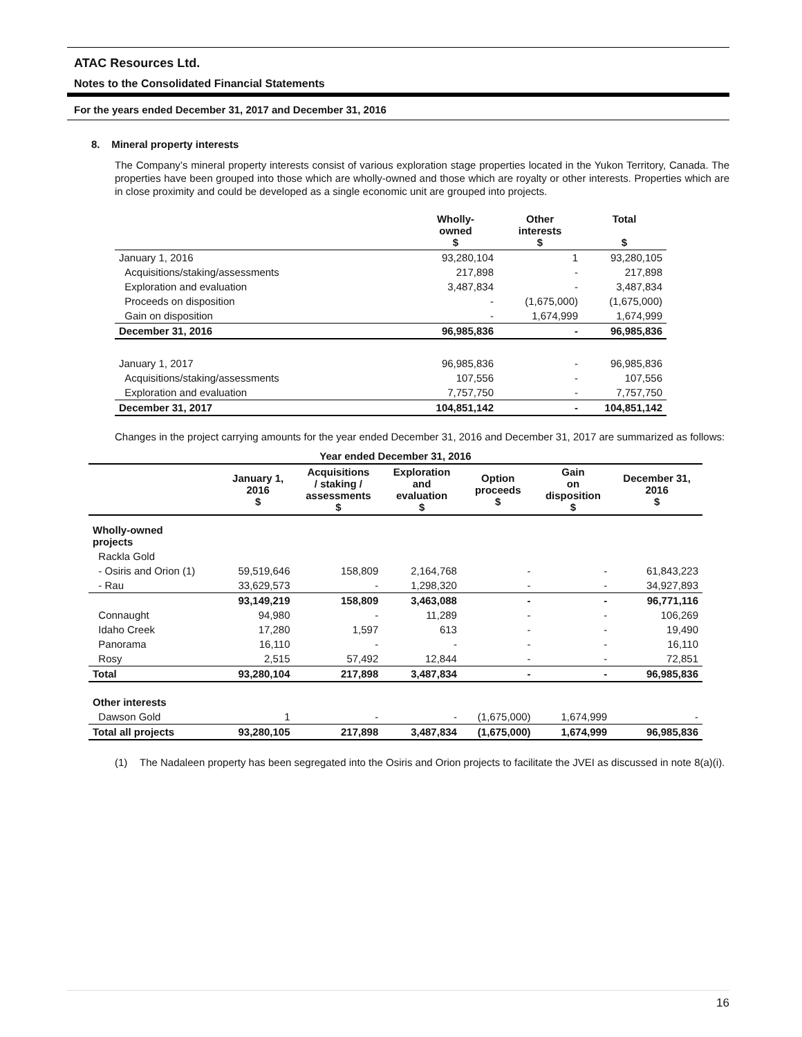ATAC Resources Ltd.
Notes to the Consolidated Financial Statements
For the years ended December 31, 2017 and December 31, 2016
8. Mineral property interests
The Company’s mineral property interests consist of various exploration stage properties located in the Yukon Territory, Canada. The properties have been grouped into those which are wholly-owned and those which are royalty or other interests. Properties which are in close proximity and could be developed as a single economic unit are grouped into projects.
| | Wholly- owned $ | Other interests $ | Total $ |
| --- | --- | --- | --- |
| January 1, 2016 | 93,280,104 | 1 | 93,280,105 |
| Acquisitions/staking/assessments | 217,898 | - | 217,898 |
| Exploration and evaluation | 3,487,834 | - | 3,487,834 |
| Proceeds on disposition | - | (1,675,000) | (1,675,000) |
| Gain on disposition | - | 1,674,999 | 1,674,999 |
| December 31, 2016 | 96,985,836 | - | 96,985,836 |
| January 1, 2017 | 96,985,836 | - | 96,985,836 |
| Acquisitions/staking/assessments | 107,556 | - | 107,556 |
| Exploration and evaluation | 7,757,750 | - | 7,757,750 |
| December 31, 2017 | 104,851,142 | - | 104,851,142 |
Changes in the project carrying amounts for the year ended December 31, 2016 and December 31, 2017 are summarized as follows:
| Year ended December 31, 2016 | | | | | | |
| --- | --- | --- | --- | --- | --- | --- |
| | January 1, 2016 $ | Acquisitions / staking / assessments $ | Exploration and evaluation $ | Option proceeds $ | Gain on disposition $ | December 31, 2016 $ |
| Wholly-owned projects | | | | | | |
| Rackla Gold | | | | | | |
| - Osiris and Orion (1) | 59,519,646 | 158,809 | 2,164,768 | - | - | 61,843,223 |
| - Rau | 33,629,573 | - | 1,298,320 | - | - | 34,927,893 |
| | 93,149,219 | 158,809 | 3,463,088 | - | - | 96,771,116 |
| Connaught | 94,980 | - | 11,289 | - | - | 106,269 |
| Idaho Creek | 17,280 | 1,597 | 613 | - | - | 19,490 |
| Panorama | 16,110 | - | - | - | - | 16,110 |
| Rosy | 2,515 | 57,492 | 12,844 | - | - | 72,851 |
| Total | 93,280,104 | 217,898 | 3,487,834 | - | - | 96,985,836 |
| Other interests | | | | | | |
| Dawson Gold | 1 | - | - | (1,675,000) | 1,674,999 | - |
| Total all projects | 93,280,105 | 217,898 | 3,487,834 | (1,675,000) | 1,674,999 | 96,985,836 |
(1) The Nadaleen property has been segregated into the Osiris and Orion projects to facilitate the JVEI as discussed in note 8(a)(i).
16